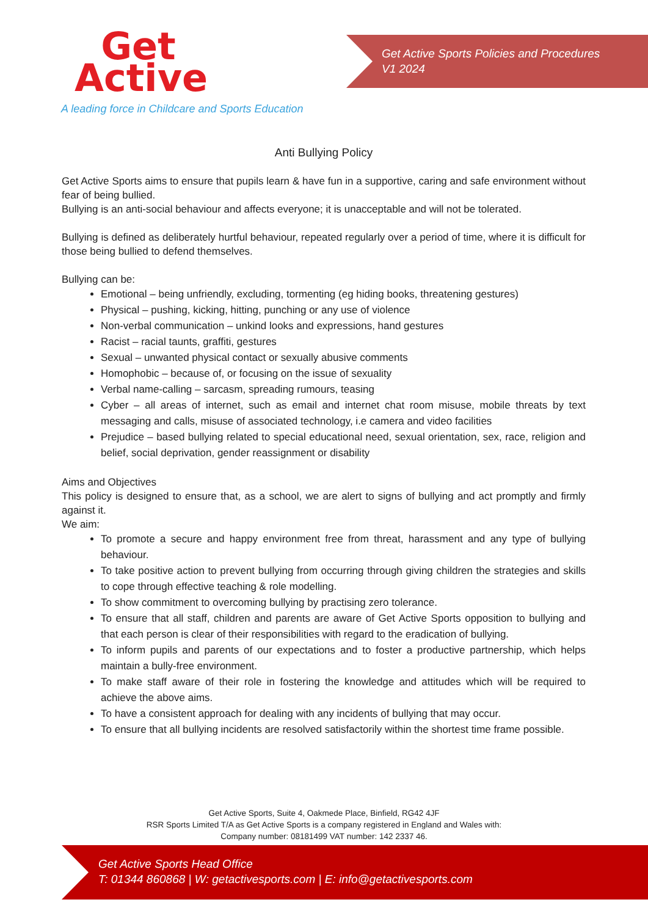Get
Active
A leading force in Childcare and Sports Education
Get Active Sports Policies and Procedures
V1 2024
Anti Bullying Policy
Get Active Sports aims to ensure that pupils learn & have fun in a supportive, caring and safe environment without fear of being bullied.
Bullying is an anti-social behaviour and affects everyone; it is unacceptable and will not be tolerated.
Bullying is defined as deliberately hurtful behaviour, repeated regularly over a period of time, where it is difficult for those being bullied to defend themselves.
Bullying can be:
Emotional – being unfriendly, excluding, tormenting (eg hiding books, threatening gestures)
Physical – pushing, kicking, hitting, punching or any use of violence
Non-verbal communication – unkind looks and expressions, hand gestures
Racist – racial taunts, graffiti, gestures
Sexual – unwanted physical contact or sexually abusive comments
Homophobic – because of, or focusing on the issue of sexuality
Verbal name-calling – sarcasm, spreading rumours, teasing
Cyber – all areas of internet, such as email and internet chat room misuse, mobile threats by text messaging and calls, misuse of associated technology, i.e camera and video facilities
Prejudice – based bullying related to special educational need, sexual orientation, sex, race, religion and belief, social deprivation, gender reassignment or disability
Aims and Objectives
This policy is designed to ensure that, as a school, we are alert to signs of bullying and act promptly and firmly against it.
We aim:
To promote a secure and happy environment free from threat, harassment and any type of bullying behaviour.
To take positive action to prevent bullying from occurring through giving children the strategies and skills to cope through effective teaching & role modelling.
To show commitment to overcoming bullying by practising zero tolerance.
To ensure that all staff, children and parents are aware of Get Active Sports opposition to bullying and that each person is clear of their responsibilities with regard to the eradication of bullying.
To inform pupils and parents of our expectations and to foster a productive partnership, which helps maintain a bully-free environment.
To make staff aware of their role in fostering the knowledge and attitudes which will be required to achieve the above aims.
To have a consistent approach for dealing with any incidents of bullying that may occur.
To ensure that all bullying incidents are resolved satisfactorily within the shortest time frame possible.
Get Active Sports, Suite 4, Oakmede Place, Binfield, RG42 4JF
RSR Sports Limited T/A as Get Active Sports is a company registered in England and Wales with:
Company number: 08181499 VAT number: 142 2337 46.
Get Active Sports Head Office
T: 01344 860868 | W: getactivesports.com | E: info@getactivesports.com